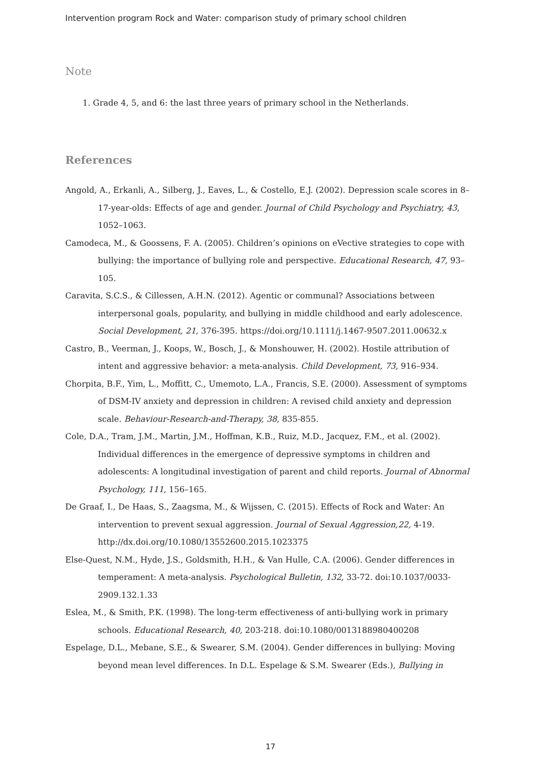Intervention program Rock and Water: comparison study of primary school children
Note
1. Grade 4, 5, and 6: the last three years of primary school in the Netherlands.
References
Angold, A., Erkanli, A., Silberg, J., Eaves, L., & Costello, E.J. (2002). Depression scale scores in 8–17-year-olds: Effects of age and gender. Journal of Child Psychology and Psychiatry, 43, 1052–1063.
Camodeca, M., & Goossens, F. A. (2005). Children’s opinions on eVective strategies to cope with bullying: the importance of bullying role and perspective. Educational Research, 47, 93–105.
Caravita, S.C.S., & Cillessen, A.H.N. (2012). Agentic or communal? Associations between interpersonal goals, popularity, and bullying in middle childhood and early adolescence. Social Development, 21, 376-395. https://doi.org/10.1111/j.1467-9507.2011.00632.x
Castro, B., Veerman, J., Koops, W., Bosch, J., & Monshouwer, H. (2002). Hostile attribution of intent and aggressive behavior: a meta-analysis. Child Development, 73, 916–934.
Chorpita, B.F., Yim, L., Moffitt, C., Umemoto, L.A., Francis, S.E. (2000). Assessment of symptoms of DSM-IV anxiety and depression in children: A revised child anxiety and depression scale. Behaviour-Research-and-Therapy, 38, 835-855.
Cole, D.A., Tram, J.M., Martin, J.M., Hoffman, K.B., Ruiz, M.D., Jacquez, F.M., et al. (2002). Individual differences in the emergence of depressive symptoms in children and adolescents: A longitudinal investigation of parent and child reports. Journal of Abnormal Psychology, 111, 156–165.
De Graaf, I., De Haas, S., Zaagsma, M., & Wijssen, C. (2015). Effects of Rock and Water: An intervention to prevent sexual aggression. Journal of Sexual Aggression,22, 4-19. http://dx.doi.org/10.1080/13552600.2015.1023375
Else-Quest, N.M., Hyde, J.S., Goldsmith, H.H., & Van Hulle, C.A. (2006). Gender differences in temperament: A meta-analysis. Psychological Bulletin, 132, 33-72. doi:10.1037/0033-2909.132.1.33
Eslea, M., & Smith, P.K. (1998). The long-term effectiveness of anti-bullying work in primary schools. Educational Research, 40, 203-218. doi:10.1080/0013188980400208
Espelage, D.L., Mebane, S.E., & Swearer, S.M. (2004). Gender differences in bullying: Moving beyond mean level differences. In D.L. Espelage & S.M. Swearer (Eds.), Bullying in
17